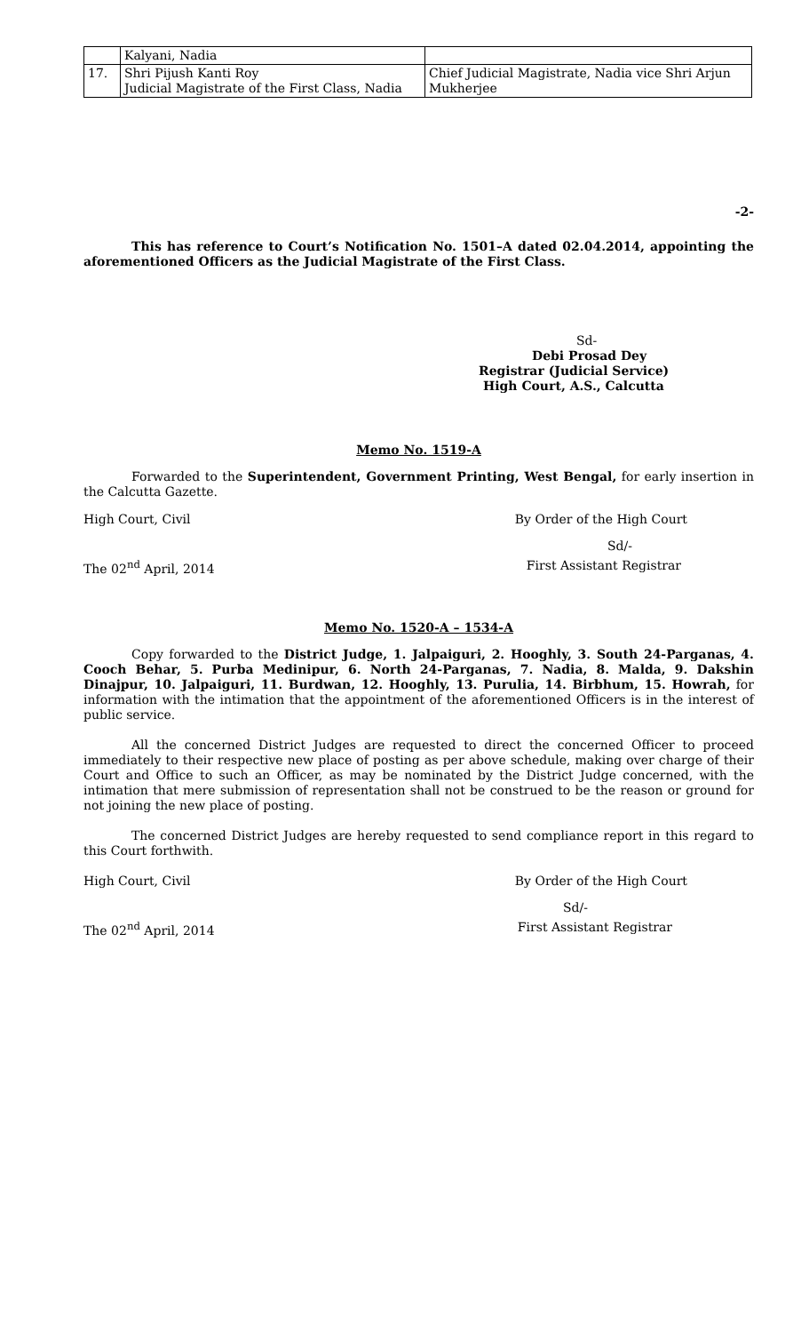| | Kalyani, Nadia | |
| 17. | Shri Pijush Kanti Roy Judicial Magistrate of the First Class, Nadia | Chief Judicial Magistrate, Nadia vice Shri Arjun Mukherjee |
-2-
This has reference to Court’s Notification No. 1501–A dated 02.04.2014, appointing the aforementioned Officers as the Judicial Magistrate of the First Class.
Sd-
Debi Prosad Dey
Registrar (Judicial Service)
High Court, A.S., Calcutta
Memo No. 1519-A
Forwarded to the Superintendent, Government Printing, West Bengal, for early insertion in the Calcutta Gazette.
High Court, Civil By Order of the High Court
Sd/-
The 02<sup>nd</sup> April, 2014 First Assistant Registrar
Memo No. 1520-A – 1534-A
Copy forwarded to the District Judge, 1. Jalpaiguri, 2. Hooghly, 3. South 24-Parganas, 4. Cooch Behar, 5. Purba Medinipur, 6. North 24-Parganas, 7. Nadia, 8. Malda, 9. Dakshin Dinajpur, 10. Jalpaiguri, 11. Burdwan, 12. Hooghly, 13. Purulia, 14. Birbhum, 15. Howrah, for information with the intimation that the appointment of the aforementioned Officers is in the interest of public service.
All the concerned District Judges are requested to direct the concerned Officer to proceed immediately to their respective new place of posting as per above schedule, making over charge of their Court and Office to such an Officer, as may be nominated by the District Judge concerned, with the intimation that mere submission of representation shall not be construed to be the reason or ground for not joining the new place of posting.
The concerned District Judges are hereby requested to send compliance report in this regard to this Court forthwith.
High Court, Civil By Order of the High Court
Sd/-
The 02<sup>nd</sup> April, 2014 First Assistant Registrar